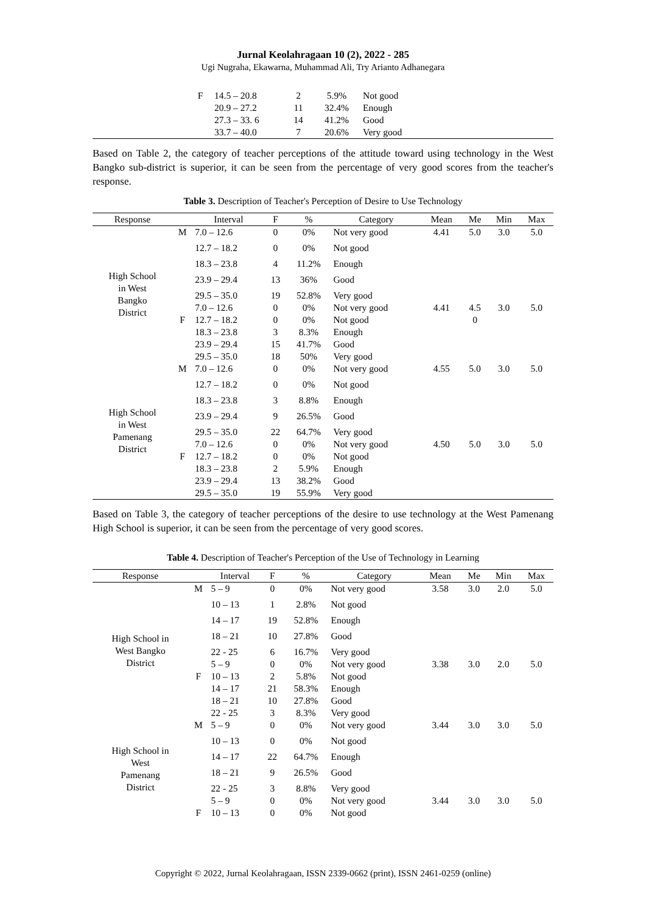Jurnal Keolahragaan 10 (2), 2022 - 285
Ugi Nugraha, Ekawarna, Muhammad Ali, Try Arianto Adhanegara
| | F | 14.5 – 20.8 | 2 | 5.9% | Not good |
| | | 20.9 – 27.2 | 11 | 32.4% | Enough |
| | | 27.3 – 33. 6 | 14 | 41.2% | Good |
| | | 33.7 – 40.0 | 7 | 20.6% | Very good |
Based on Table 2, the category of teacher perceptions of the attitude toward using technology in the West Bangko sub-district is superior, it can be seen from the percentage of very good scores from the teacher's response.
Table 3. Description of Teacher's Perception of Desire to Use Technology
| Response | | Interval | F | % | Category | Mean | Me | Min | Max |
| --- | --- | --- | --- | --- | --- | --- | --- | --- | --- |
| High School in West Bangko District | M | 7.0 – 12.6 | 0 | 0% | Not very good | 4.41 | 5.0 | 3.0 | 5.0 |
| | | 12.7 – 18.2 | 0 | 0% | Not good | | | | |
| | | 18.3 – 23.8 | 4 | 11.2% | Enough | | | | |
| | | 23.9 – 29.4 | 13 | 36% | Good | | | | |
| | | 29.5 – 35.0 | 19 | 52.8% | Very good | | | | |
| | | 7.0 – 12.6 | 0 | 0% | Not very good | 4.41 | 4.5 | 3.0 | 5.0 |
| | F | 12.7 – 18.2 | 0 | 0% | Not good | | 0 | | |
| | | 18.3 – 23.8 | 3 | 8.3% | Enough | | | | |
| | | 23.9 – 29.4 | 15 | 41.7% | Good | | | | |
| | | 29.5 – 35.0 | 18 | 50% | Very good | | | | |
| High School in West Pamenang District | M | 7.0 – 12.6 | 0 | 0% | Not very good | 4.55 | 5.0 | 3.0 | 5.0 |
| | | 12.7 – 18.2 | 0 | 0% | Not good | | | | |
| | | 18.3 – 23.8 | 3 | 8.8% | Enough | | | | |
| | | 23.9 – 29.4 | 9 | 26.5% | Good | | | | |
| | | 29.5 – 35.0 | 22 | 64.7% | Very good | | | | |
| | | 7.0 – 12.6 | 0 | 0% | Not very good | 4.50 | 5.0 | 3.0 | 5.0 |
| | F | 12.7 – 18.2 | 0 | 0% | Not good | | | | |
| | | 18.3 – 23.8 | 2 | 5.9% | Enough | | | | |
| | | 23.9 – 29.4 | 13 | 38.2% | Good | | | | |
| | | 29.5 – 35.0 | 19 | 55.9% | Very good | | | | |
Based on Table 3, the category of teacher perceptions of the desire to use technology at the West Pamenang High School is superior, it can be seen from the percentage of very good scores.
Table 4. Description of Teacher's Perception of the Use of Technology in Learning
| Response | | Interval | F | % | Category | Mean | Me | Min | Max |
| --- | --- | --- | --- | --- | --- | --- | --- | --- | --- |
| High School in West Bangko District | M | 5 – 9 | 0 | 0% | Not very good | 3.58 | 3.0 | 2.0 | 5.0 |
| | | 10 – 13 | 1 | 2.8% | Not good | | | | |
| | | 14 – 17 | 19 | 52.8% | Enough | | | | |
| | | 18 – 21 | 10 | 27.8% | Good | | | | |
| | | 22 - 25 | 6 | 16.7% | Very good | | | | |
| | | 5 – 9 | 0 | 0% | Not very good | 3.38 | 3.0 | 2.0 | 5.0 |
| | F | 10 – 13 | 2 | 5.8% | Not good | | | | |
| | | 14 – 17 | 21 | 58.3% | Enough | | | | |
| | | 18 – 21 | 10 | 27.8% | Good | | | | |
| | | 22 - 25 | 3 | 8.3% | Very good | | | | |
| High School in West Pamenang District | M | 5 – 9 | 0 | 0% | Not very good | 3.44 | 3.0 | 3.0 | 5.0 |
| | | 10 – 13 | 0 | 0% | Not good | | | | |
| | | 14 – 17 | 22 | 64.7% | Enough | | | | |
| | | 18 – 21 | 9 | 26.5% | Good | | | | |
| | | 22 - 25 | 3 | 8.8% | Very good | | | | |
| | | 5 – 9 | 0 | 0% | Not very good | 3.44 | 3.0 | 3.0 | 5.0 |
| | F | 10 – 13 | 0 | 0% | Not good | | | | |
Copyright © 2022, Jurnal Keolahragaan, ISSN 2339-0662 (print), ISSN 2461-0259 (online)